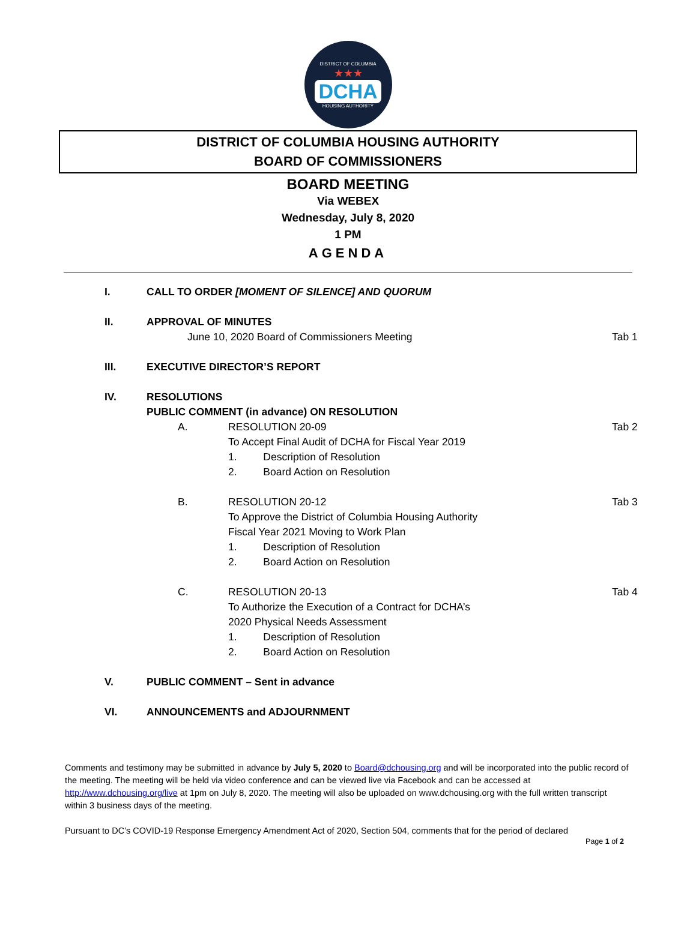DISTRICT OF COLUMBIA
★★★
DCHA
HOUSING AUTHORITY
DISTRICT OF COLUMBIA HOUSING AUTHORITY
BOARD OF COMMISSIONERS
BOARD MEETING
Via WEBEX
Wednesday, July 8, 2020
1 PM
AGENDA
I. CALL TO ORDER [MOMENT OF SILENCE] AND QUORUM
II. APPROVAL OF MINUTES
June 10, 2020 Board of Commissioners Meeting Tab 1
III. EXECUTIVE DIRECTOR’S REPORT
IV. RESOLUTIONS
PUBLIC COMMENT (in advance) ON RESOLUTION
A. RESOLUTION 20-09
To Accept Final Audit of DCHA for Fiscal Year 2019
1.   Description of Resolution
2.   Board Action on Resolution Tab 2
B. RESOLUTION 20-12
To Approve the District of Columbia Housing Authority
Fiscal Year 2021 Moving to Work Plan
1.   Description of Resolution
2.   Board Action on Resolution Tab 3
C. RESOLUTION 20-13
To Authorize the Execution of a Contract for DCHA’s
2020 Physical Needs Assessment
1.   Description of Resolution
2.   Board Action on Resolution Tab 4
V. PUBLIC COMMENT – Sent in advance
VI. ANNOUNCEMENTS and ADJOURNMENT
Comments and testimony may be submitted in advance by July 5, 2020 to Board@dchousing.org and will be incorporated into the public record of the meeting. The meeting will be held via video conference and can be viewed live via Facebook and can be accessed at http://www.dchousing.org/live at 1pm on July 8, 2020. The meeting will also be uploaded on www.dchousing.org with the full written transcript within 3 business days of the meeting.
Pursuant to DC’s COVID-19 Response Emergency Amendment Act of 2020, Section 504, comments that for the period of declared
Page 1 of 2